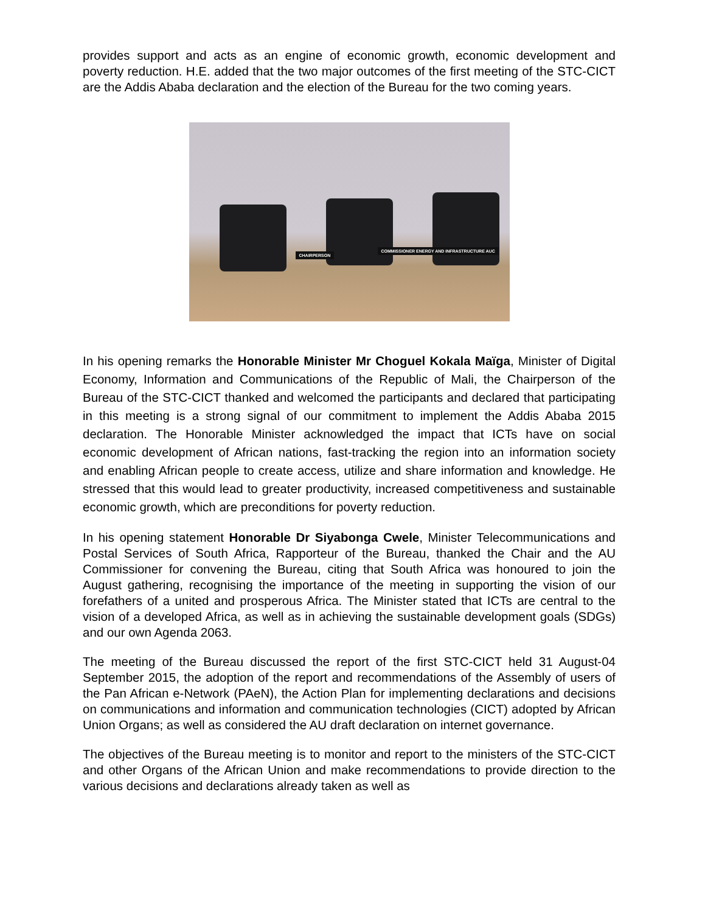provides support and acts as an engine of economic growth, economic development and poverty reduction. H.E. added that the two major outcomes of the first meeting of the STC-CICT are the Addis Ababa declaration and the election of the Bureau for the two coming years.
CHAIRPERSON
COMMISSIONER ENERGY AND INFRASTRUCTURE AUC
In his opening remarks the Honorable Minister Mr Choguel Kokala Maïga, Minister of Digital Economy, Information and Communications of the Republic of Mali, the Chairperson of the Bureau of the STC-CICT thanked and welcomed the participants and declared that participating in this meeting is a strong signal of our commitment to implement the Addis Ababa 2015 declaration. The Honorable Minister acknowledged the impact that ICTs have on social economic development of African nations, fast-tracking the region into an information society and enabling African people to create access, utilize and share information and knowledge. He stressed that this would lead to greater productivity, increased competitiveness and sustainable economic growth, which are preconditions for poverty reduction.
In his opening statement Honorable Dr Siyabonga Cwele, Minister Telecommunications and Postal Services of South Africa, Rapporteur of the Bureau, thanked the Chair and the AU Commissioner for convening the Bureau, citing that South Africa was honoured to join the August gathering, recognising the importance of the meeting in supporting the vision of our forefathers of a united and prosperous Africa. The Minister stated that ICTs are central to the vision of a developed Africa, as well as in achieving the sustainable development goals (SDGs) and our own Agenda 2063.
The meeting of the Bureau discussed the report of the first STC-CICT held 31 August-04 September 2015, the adoption of the report and recommendations of the Assembly of users of the Pan African e-Network (PAeN), the Action Plan for implementing declarations and decisions on communications and information and communication technologies (CICT) adopted by African Union Organs; as well as considered the AU draft declaration on internet governance.
The objectives of the Bureau meeting is to monitor and report to the ministers of the STC-CICT and other Organs of the African Union and make recommendations to provide direction to the various decisions and declarations already taken as well as